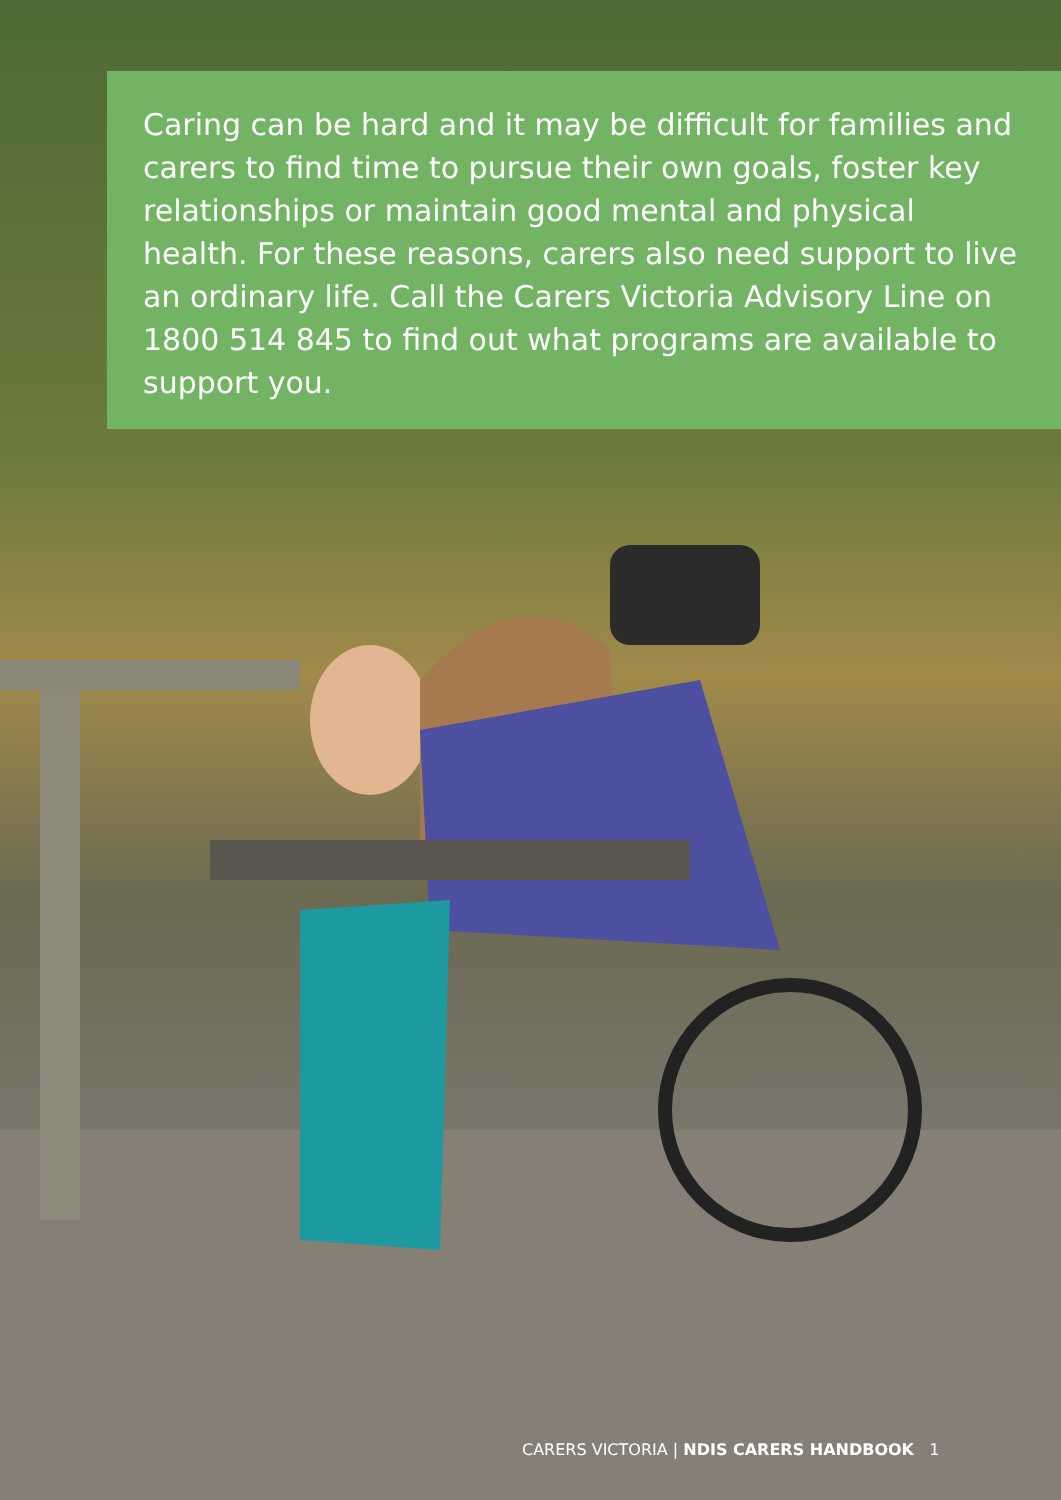Caring can be hard and it may be difficult for families and carers to find time to pursue their own goals, foster key relationships or maintain good mental and physical health. For these reasons, carers also need support to live an ordinary life. Call the Carers Victoria Advisory Line on 1800 514 845 to find out what programs are available to support you.
CARERS VICTORIA | NDIS CARERS HANDBOOK 1